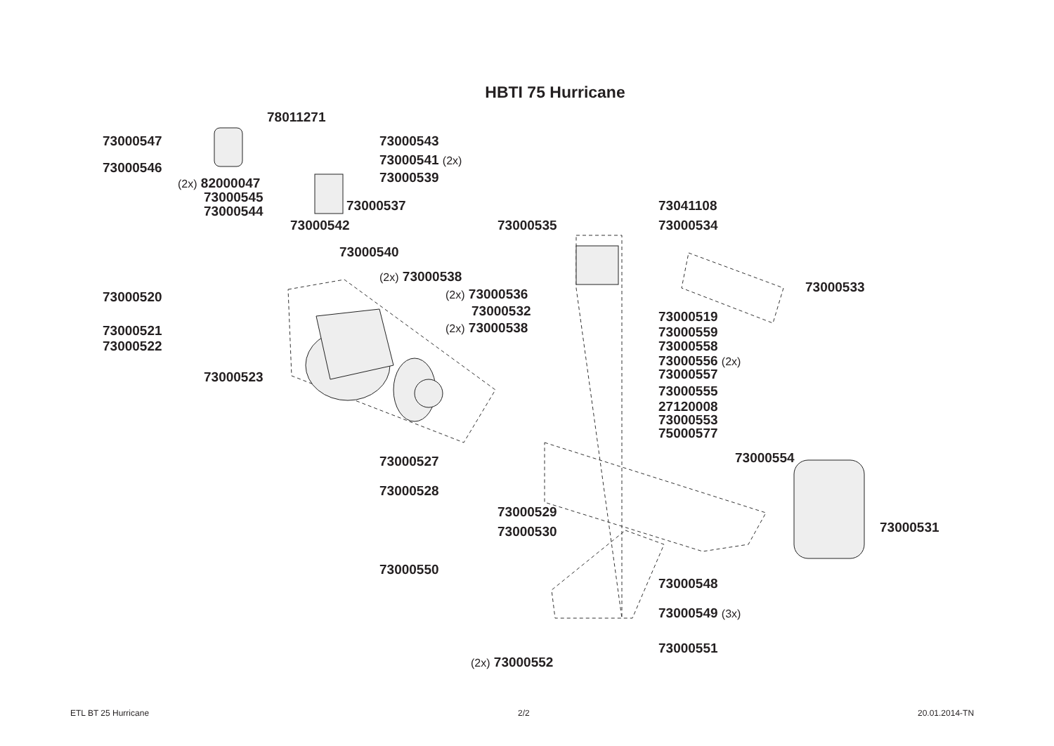HBTI 75 Hurricane
78011271
73000547 73000543
73000541 (2x)
73000546
73000539
(2x) 82000047
73000545
73000544 73000537 73041108
73000542 73000535 73000534
73000540
(2x) 73000538
73000533
73000520 (2x) 73000536
73000532 73000519
(2x) 73000538
73000521 73000559
73000522 73000558
73000556 (2x)
73000557
73000523
73000555
27120008
73000553
75000577
73000554
73000527
73000528
73000529
73000530 73000531
73000550
73000548
73000549 (3x)
73000551
(2x) 73000552
ETL BT 25 Hurricane 2/2 20.01.2014-TN